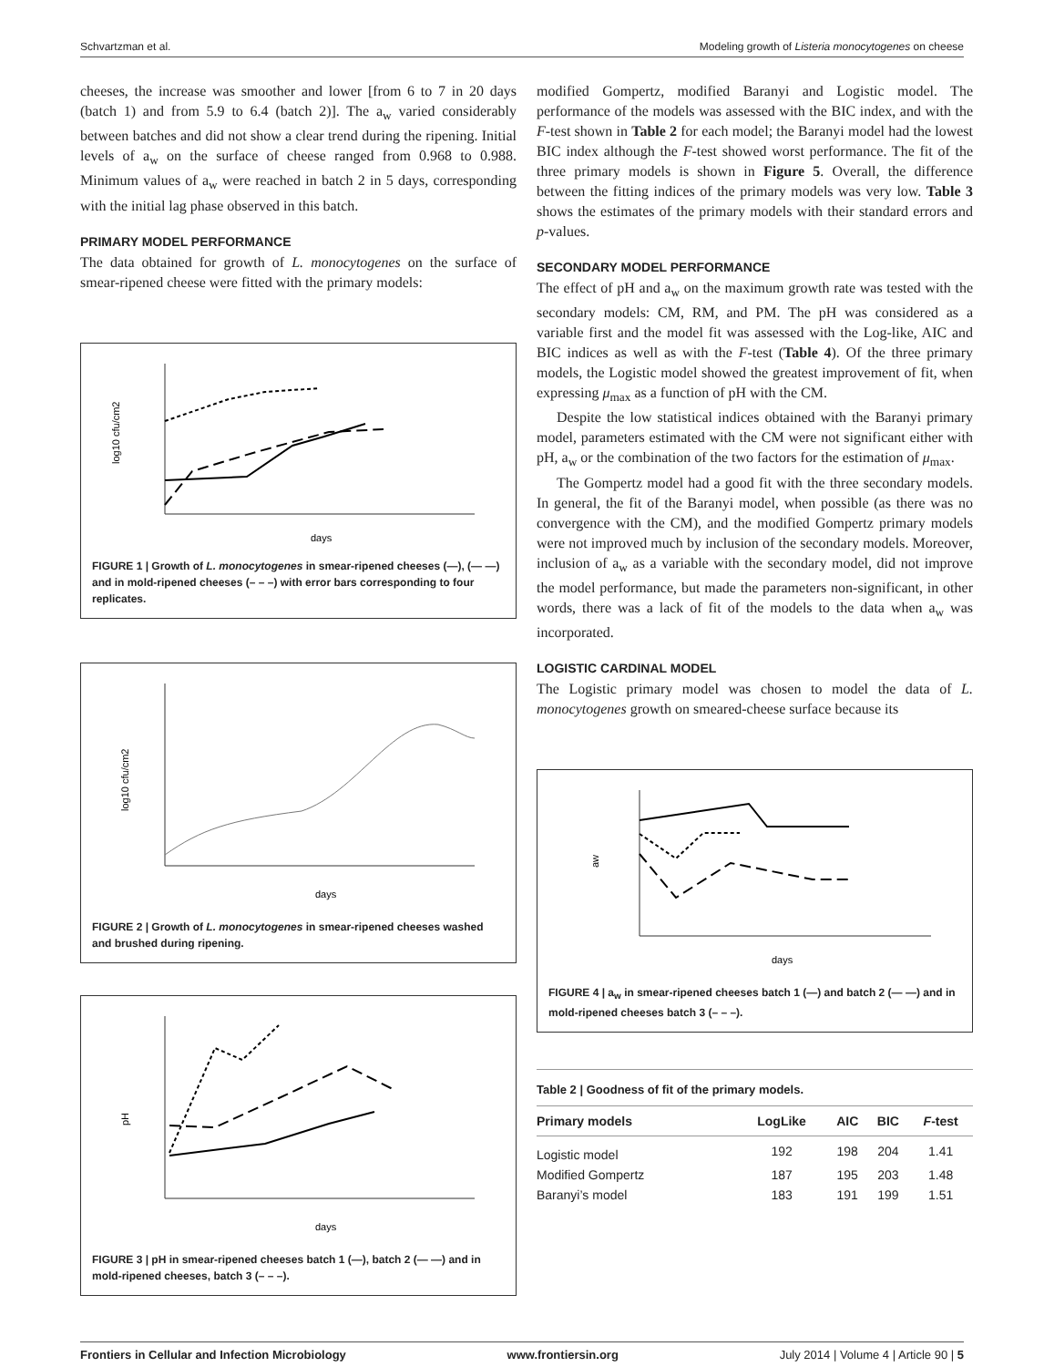Schvartzman et al. Modeling growth of Listeria monocytogenes on cheese
cheeses, the increase was smoother and lower [from 6 to 7 in 20 days (batch 1) and from 5.9 to 6.4 (batch 2)]. The a<sub>w</sub> varied considerably between batches and did not show a clear trend during the ripening. Initial levels of a<sub>w</sub> on the surface of cheese ranged from 0.968 to 0.988. Minimum values of a<sub>w</sub> were reached in batch 2 in 5 days, corresponding with the initial lag phase observed in this batch.
PRIMARY MODEL PERFORMANCE
The data obtained for growth of L. monocytogenes on the surface of smear-ripened cheese were fitted with the primary models:
log10 cfu/cm2
days
FIGURE 1 | Growth of L. monocytogenes in smear-ripened cheeses (—), (— —) and in mold-ripened cheeses (– – –) with error bars corresponding to four replicates.
log10 cfu/cm2
days
FIGURE 2 | Growth of L. monocytogenes in smear-ripened cheeses washed and brushed during ripening.
pH
days
FIGURE 3 | pH in smear-ripened cheeses batch 1 (—), batch 2 (— —) and in mold-ripened cheeses, batch 3 (– – –).
modified Gompertz, modified Baranyi and Logistic model. The performance of the models was assessed with the BIC index, and with the F-test shown in Table 2 for each model; the Baranyi model had the lowest BIC index although the F-test showed worst performance. The fit of the three primary models is shown in Figure 5. Overall, the difference between the fitting indices of the primary models was very low. Table 3 shows the estimates of the primary models with their standard errors and p-values.
SECONDARY MODEL PERFORMANCE
The effect of pH and a<sub>w</sub> on the maximum growth rate was tested with the secondary models: CM, RM, and PM. The pH was considered as a variable first and the model fit was assessed with the Log-like, AIC and BIC indices as well as with the F-test (Table 4). Of the three primary models, the Logistic model showed the greatest improvement of fit, when expressing μ<sub>max</sub> as a function of pH with the CM.
Despite the low statistical indices obtained with the Baranyi primary model, parameters estimated with the CM were not significant either with pH, a<sub>w</sub> or the combination of the two factors for the estimation of μ<sub>max</sub>.
The Gompertz model had a good fit with the three secondary models. In general, the fit of the Baranyi model, when possible (as there was no convergence with the CM), and the modified Gompertz primary models were not improved much by inclusion of the secondary models. Moreover, inclusion of a<sub>w</sub> as a variable with the secondary model, did not improve the model performance, but made the parameters non-significant, in other words, there was a lack of fit of the models to the data when a<sub>w</sub> was incorporated.
LOGISTIC CARDINAL MODEL
The Logistic primary model was chosen to model the data of L. monocytogenes growth on smeared-cheese surface because its
aw
days
FIGURE 4 | a<sub>w</sub> in smear-ripened cheeses batch 1 (—) and batch 2 (— —) and in mold-ripened cheeses batch 3 (– – –).
Table 2 | Goodness of fit of the primary models.
| Primary models | LogLike | AIC | BIC | F -test |
| --- | --- | --- | --- | --- |
| Logistic model | 192 | 198 | 204 | 1.41 |
| Modified Gompertz | 187 | 195 | 203 | 1.48 |
| Baranyi’s model | 183 | 191 | 199 | 1.51 |
Frontiers in Cellular and Infection Microbiology www.frontiersin.org July 2014 | Volume 4 | Article 90 | 5